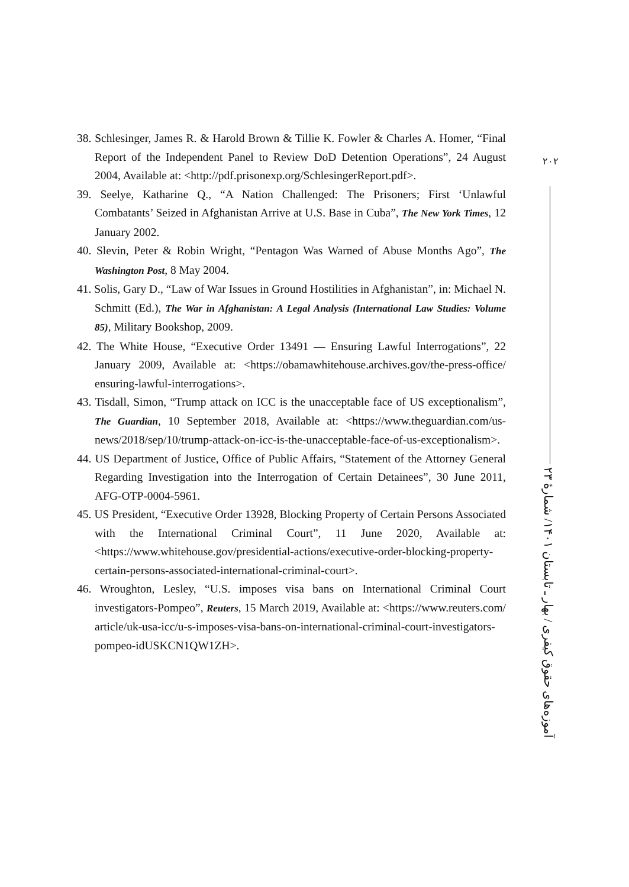38. Schlesinger, James R. & Harold Brown & Tillie K. Fowler & Charles A. Homer, “Final Report of the Independent Panel to Review DoD Detention Operations”, 24 August 2004, Available at: <http://pdf.prisonexp.org/SchlesingerReport.pdf>.
39. Seelye, Katharine Q., “A Nation Challenged: The Prisoners; First ‘Unlawful Combatants’ Seized in Afghanistan Arrive at U.S. Base in Cuba”, The New York Times, 12 January 2002.
40. Slevin, Peter & Robin Wright, “Pentagon Was Warned of Abuse Months Ago”, The Washington Post, 8 May 2004.
41. Solis, Gary D., “Law of War Issues in Ground Hostilities in Afghanistan”, in: Michael N. Schmitt (Ed.), The War in Afghanistan: A Legal Analysis (International Law Studies: Volume 85), Military Bookshop, 2009.
42. The White House, “Executive Order 13491 — Ensuring Lawful Interrogations”, 22 January 2009, Available at: <https://obamawhitehouse.archives.gov/the-press-office/ ensuring-lawful-interrogations>.
43. Tisdall, Simon, “Trump attack on ICC is the unacceptable face of US exceptionalism”, The Guardian, 10 September 2018, Available at: <https://www.theguardian.com/us-news/2018/sep/10/trump-attack-on-icc-is-the-unacceptable-face-of-us-exceptionalism>.
44. US Department of Justice, Office of Public Affairs, “Statement of the Attorney General Regarding Investigation into the Interrogation of Certain Detainees”, 30 June 2011, AFG-OTP-0004-5961.
45. US President, “Executive Order 13928, Blocking Property of Certain Persons Associated with the International Criminal Court”, 11 June 2020, Available at: <https://www.whitehouse.gov/presidential-actions/executive-order-blocking-property-certain-persons-associated-international-criminal-court>.
46. Wroughton, Lesley, “U.S. imposes visa bans on International Criminal Court investigators-Pompeo”, Reuters, 15 March 2019, Available at: <https://www.reuters.com/ article/uk-usa-icc/u-s-imposes-visa-bans-on-international-criminal-court-investigators-pompeo-idUSKCN1QW1ZH>.
۲۰۲
آموزه‌های حقوق کیفری / بهار ـ تابستان ۱۴۰۱/ شمارهٔ ۲۳